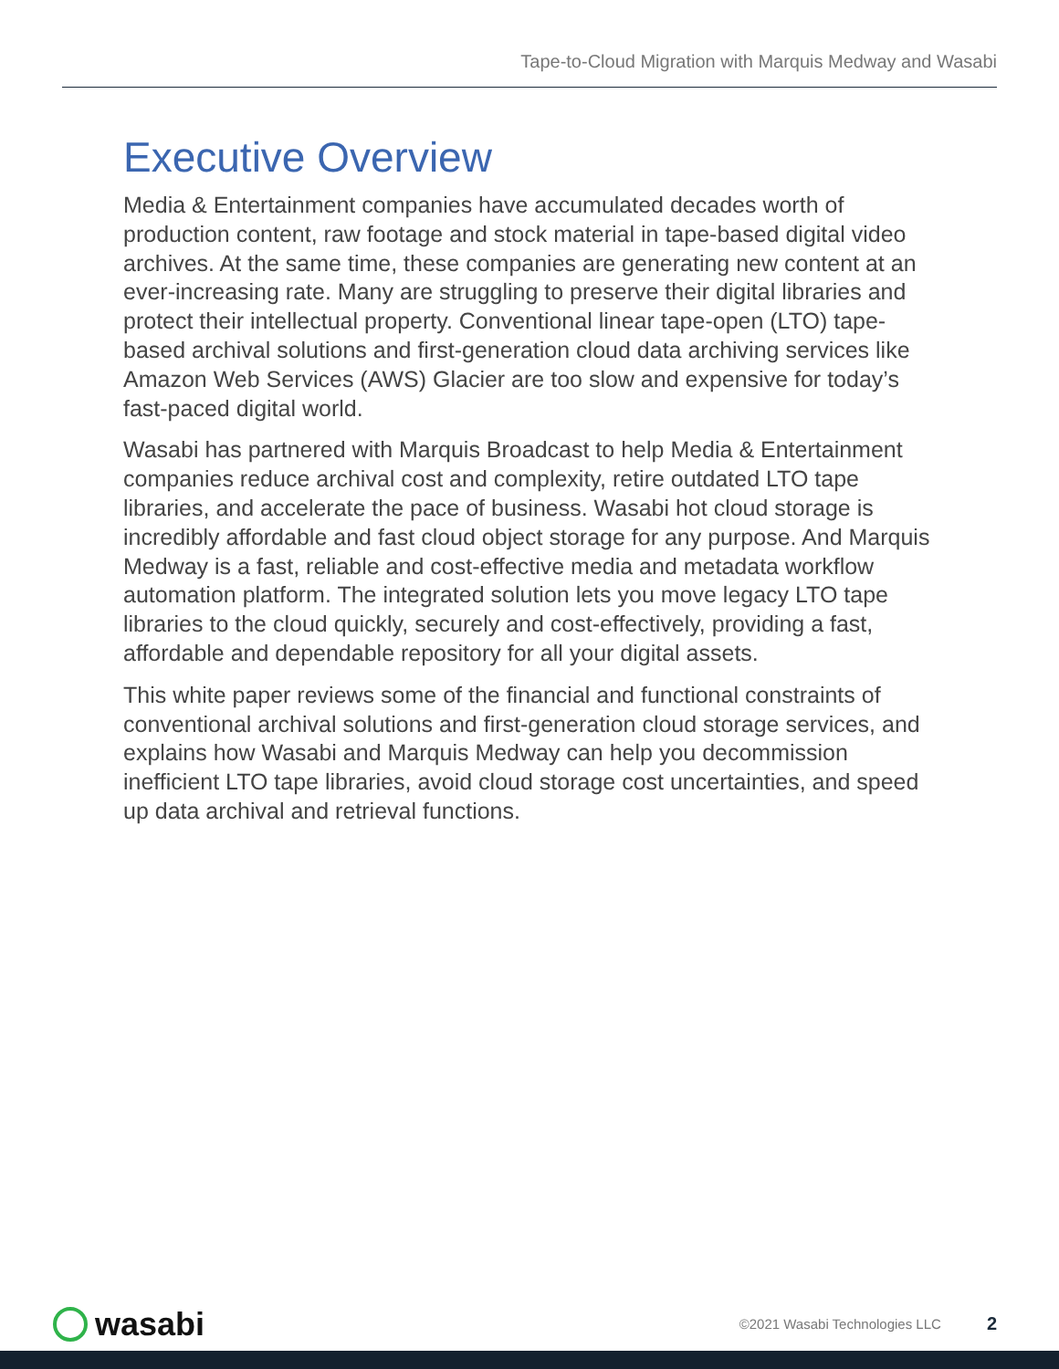Tape-to-Cloud Migration with Marquis Medway and Wasabi
Executive Overview
Media & Entertainment companies have accumulated decades worth of production content, raw footage and stock material in tape-based digital video archives. At the same time, these companies are generating new content at an ever-increasing rate. Many are struggling to preserve their digital libraries and protect their intellectual property. Conventional linear tape-open (LTO) tape-based archival solutions and first-generation cloud data archiving services like Amazon Web Services (AWS) Glacier are too slow and expensive for today’s fast-paced digital world.
Wasabi has partnered with Marquis Broadcast to help Media & Entertainment companies reduce archival cost and complexity, retire outdated LTO tape libraries, and accelerate the pace of business. Wasabi hot cloud storage is incredibly affordable and fast cloud object storage for any purpose. And Marquis Medway is a fast, reliable and cost-effective media and metadata workflow automation platform. The integrated solution lets you move legacy LTO tape libraries to the cloud quickly, securely and cost-effectively, providing a fast, affordable and dependable repository for all your digital assets.
This white paper reviews some of the financial and functional constraints of conventional archival solutions and first-generation cloud storage services, and explains how Wasabi and Marquis Medway can help you decommission inefficient LTO tape libraries, avoid cloud storage cost uncertainties, and speed up data archival and retrieval functions.
wasabi
©2021 Wasabi Technologies LLC 2